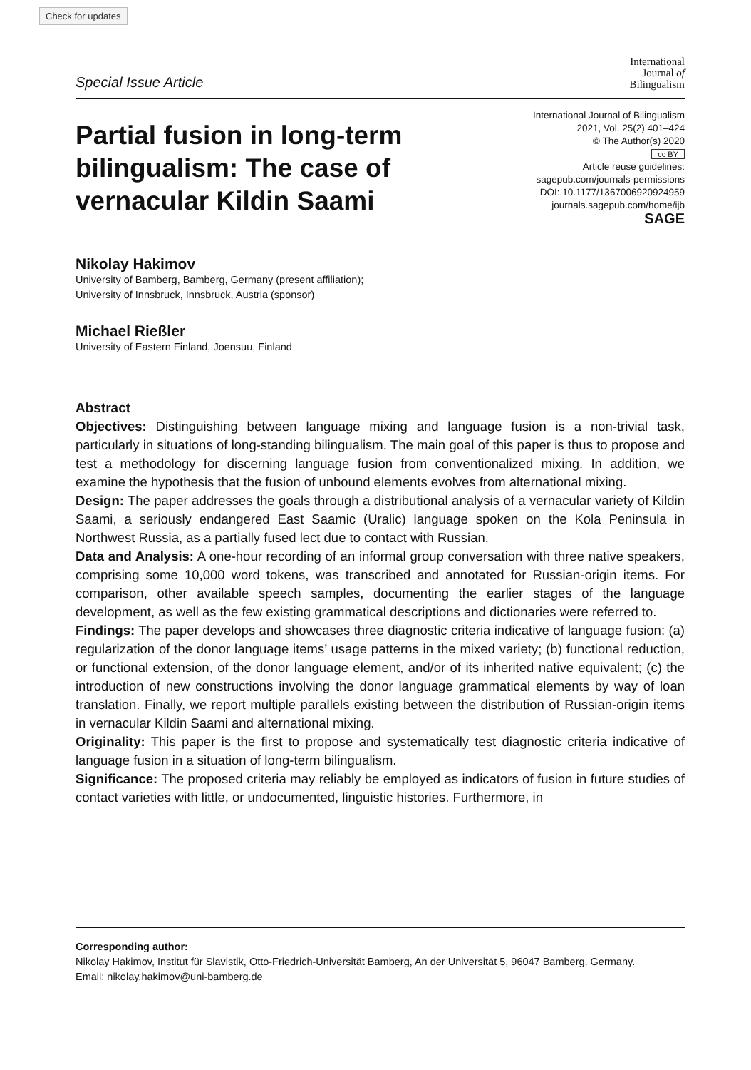Check for updates
Special Issue Article
International
Journal of
Bilingualism
Partial fusion in long-term bilingualism: The case of vernacular Kildin Saami
International Journal of Bilingualism
2021, Vol. 25(2) 401–424
© The Author(s) 2020
cc BY
Article reuse guidelines:
sagepub.com/journals-permissions
DOI: 10.1177/1367006920924959
journals.sagepub.com/home/ijb
SAGE
Nikolay Hakimov
University of Bamberg, Bamberg, Germany (present affiliation);
University of Innsbruck, Innsbruck, Austria (sponsor)
Michael Rießler
University of Eastern Finland, Joensuu, Finland
Abstract
Objectives: Distinguishing between language mixing and language fusion is a non-trivial task, particularly in situations of long-standing bilingualism. The main goal of this paper is thus to propose and test a methodology for discerning language fusion from conventionalized mixing. In addition, we examine the hypothesis that the fusion of unbound elements evolves from alternational mixing.
Design: The paper addresses the goals through a distributional analysis of a vernacular variety of Kildin Saami, a seriously endangered East Saamic (Uralic) language spoken on the Kola Peninsula in Northwest Russia, as a partially fused lect due to contact with Russian.
Data and Analysis: A one-hour recording of an informal group conversation with three native speakers, comprising some 10,000 word tokens, was transcribed and annotated for Russian-origin items. For comparison, other available speech samples, documenting the earlier stages of the language development, as well as the few existing grammatical descriptions and dictionaries were referred to.
Findings: The paper develops and showcases three diagnostic criteria indicative of language fusion: (a) regularization of the donor language items’ usage patterns in the mixed variety; (b) functional reduction, or functional extension, of the donor language element, and/or of its inherited native equivalent; (c) the introduction of new constructions involving the donor language grammatical elements by way of loan translation. Finally, we report multiple parallels existing between the distribution of Russian-origin items in vernacular Kildin Saami and alternational mixing.
Originality: This paper is the first to propose and systematically test diagnostic criteria indicative of language fusion in a situation of long-term bilingualism.
Significance: The proposed criteria may reliably be employed as indicators of fusion in future studies of contact varieties with little, or undocumented, linguistic histories. Furthermore, in
Corresponding author:
Nikolay Hakimov, Institut für Slavistik, Otto-Friedrich-Universität Bamberg, An der Universität 5, 96047 Bamberg, Germany.
Email: nikolay.hakimov@uni-bamberg.de